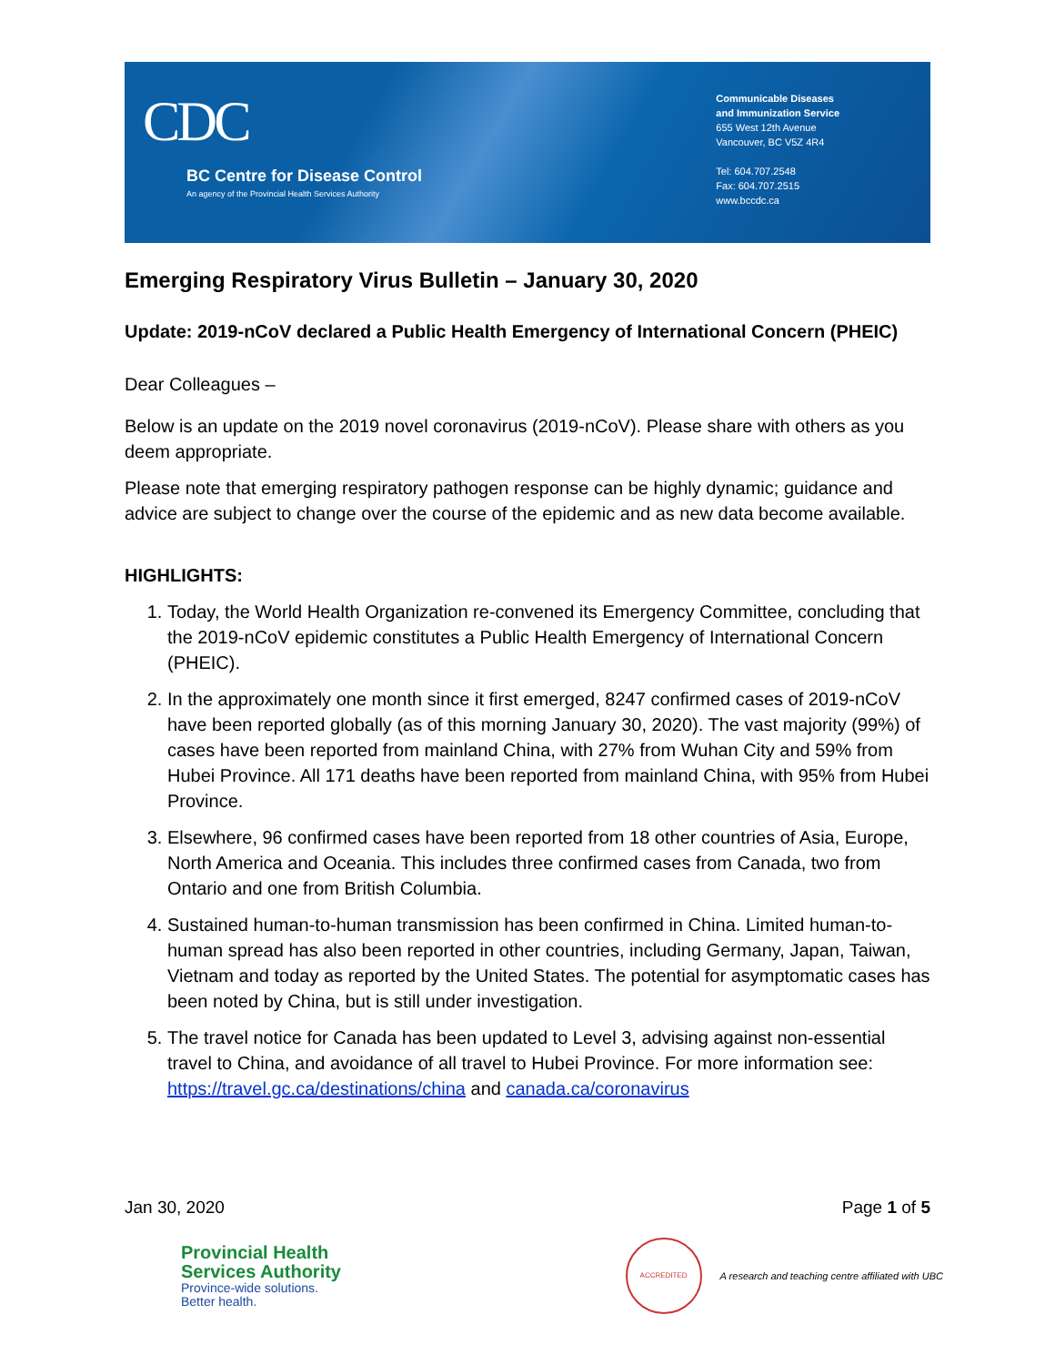CDC
BC Centre for Disease Control
An agency of the Provincial Health Services Authority
Communicable Diseases
and Immunization Service
655 West 12th Avenue
Vancouver, BC V5Z 4R4
Tel: 604.707.2548
Fax: 604.707.2515
www.bccdc.ca
Emerging Respiratory Virus Bulletin – January 30, 2020
Update: 2019-nCoV declared a Public Health Emergency of International Concern (PHEIC)
Dear Colleagues –
Below is an update on the 2019 novel coronavirus (2019-nCoV). Please share with others as you deem appropriate.
Please note that emerging respiratory pathogen response can be highly dynamic; guidance and advice are subject to change over the course of the epidemic and as new data become available.
HIGHLIGHTS:
1. Today, the World Health Organization re-convened its Emergency Committee, concluding that the 2019-nCoV epidemic constitutes a Public Health Emergency of International Concern (PHEIC).
2. In the approximately one month since it first emerged, 8247 confirmed cases of 2019-nCoV have been reported globally (as of this morning January 30, 2020). The vast majority (99%) of cases have been reported from mainland China, with 27% from Wuhan City and 59% from Hubei Province. All 171 deaths have been reported from mainland China, with 95% from Hubei Province.
3. Elsewhere, 96 confirmed cases have been reported from 18 other countries of Asia, Europe, North America and Oceania. This includes three confirmed cases from Canada, two from Ontario and one from British Columbia.
4. Sustained human-to-human transmission has been confirmed in China. Limited human-to-human spread has also been reported in other countries, including Germany, Japan, Taiwan, Vietnam and today as reported by the United States. The potential for asymptomatic cases has been noted by China, but is still under investigation.
5. The travel notice for Canada has been updated to Level 3, advising against non-essential travel to China, and avoidance of all travel to Hubei Province. For more information see: https://travel.gc.ca/destinations/china and canada.ca/coronavirus
Jan 30, 2020 Page 1 of 5
Provincial Health
Services Authority
Province-wide solutions.
Better health.
ACCREDITED
A research and teaching centre affiliated with UBC